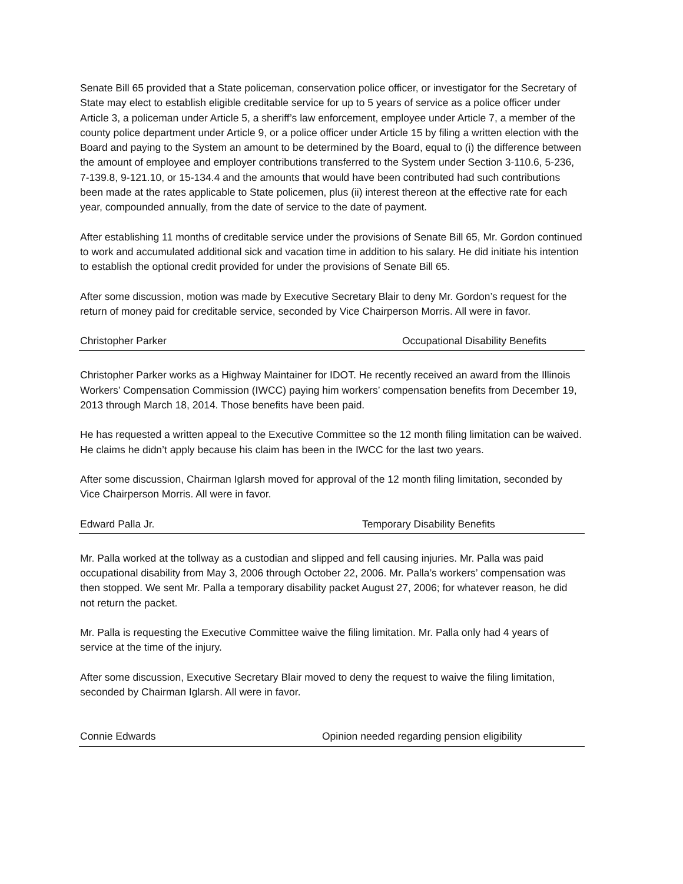Senate Bill 65 provided that a State policeman, conservation police officer, or investigator for the Secretary of State may elect to establish eligible creditable service for up to 5 years of service as a police officer under Article 3, a policeman under Article 5, a sheriff’s law enforcement, employee under Article 7, a member of the county police department under Article 9, or a police officer under Article 15 by filing a written election with the Board and paying to the System an amount to be determined by the Board, equal to (i) the difference between the amount of employee and employer contributions transferred to the System under Section 3-110.6, 5-236, 7-139.8, 9-121.10, or 15-134.4 and the amounts that would have been contributed had such contributions been made at the rates applicable to State policemen, plus (ii) interest thereon at the effective rate for each year, compounded annually, from the date of service to the date of payment.
After establishing 11 months of creditable service under the provisions of Senate Bill 65, Mr. Gordon continued to work and accumulated additional sick and vacation time in addition to his salary. He did initiate his intention to establish the optional credit provided for under the provisions of Senate Bill 65.
After some discussion, motion was made by Executive Secretary Blair to deny Mr. Gordon’s request for the return of money paid for creditable service, seconded by Vice Chairperson Morris. All were in favor.
Christopher Parker Occupational Disability Benefits
Christopher Parker works as a Highway Maintainer for IDOT. He recently received an award from the Illinois Workers’ Compensation Commission (IWCC) paying him workers’ compensation benefits from December 19, 2013 through March 18, 2014. Those benefits have been paid.
He has requested a written appeal to the Executive Committee so the 12 month filing limitation can be waived. He claims he didn’t apply because his claim has been in the IWCC for the last two years.
After some discussion, Chairman Iglarsh moved for approval of the 12 month filing limitation, seconded by Vice Chairperson Morris. All were in favor.
Edward Palla Jr. Temporary Disability Benefits
Mr. Palla worked at the tollway as a custodian and slipped and fell causing injuries. Mr. Palla was paid occupational disability from May 3, 2006 through October 22, 2006. Mr. Palla’s workers’ compensation was then stopped. We sent Mr. Palla a temporary disability packet August 27, 2006; for whatever reason, he did not return the packet.
Mr. Palla is requesting the Executive Committee waive the filing limitation. Mr. Palla only had 4 years of service at the time of the injury.
After some discussion, Executive Secretary Blair moved to deny the request to waive the filing limitation, seconded by Chairman Iglarsh. All were in favor.
Connie Edwards Opinion needed regarding pension eligibility